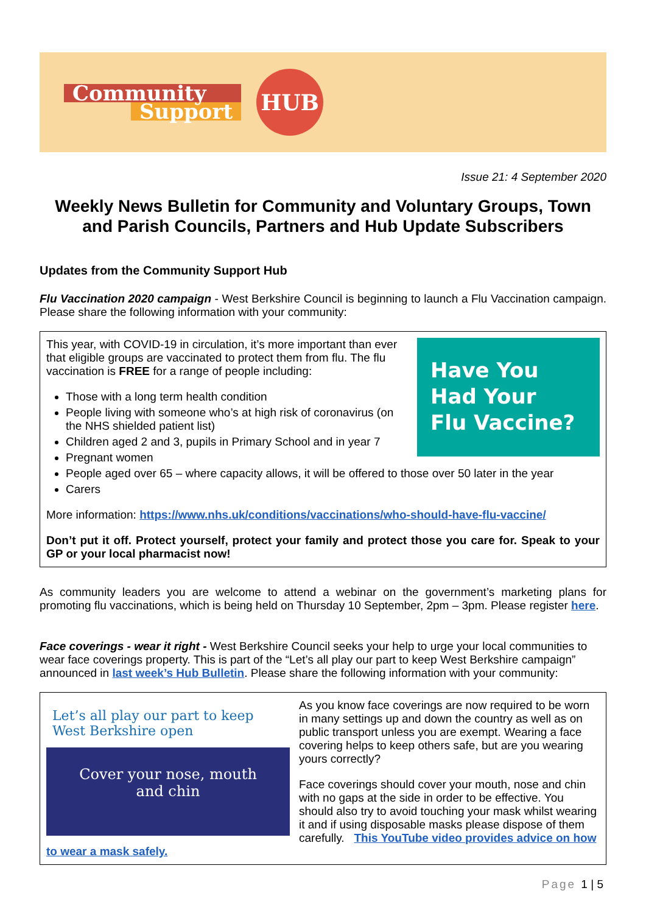Community
Support
HUB
Issue 21: 4 September 2020
Weekly News Bulletin for Community and Voluntary Groups, Town and Parish Councils, Partners and Hub Update Subscribers
Updates from the Community Support Hub
Flu Vaccination 2020 campaign - West Berkshire Council is beginning to launch a Flu Vaccination campaign. Please share the following information with your community:
Have You
Had Your
Flu Vaccine?
This year, with COVID-19 in circulation, it’s more important than ever that eligible groups are vaccinated to protect them from flu. The flu vaccination is FREE for a range of people including:
Those with a long term health condition
People living with someone who’s at high risk of coronavirus (on the NHS shielded patient list)
Children aged 2 and 3, pupils in Primary School and in year 7
Pregnant women
People aged over 65 – where capacity allows, it will be offered to those over 50 later in the year
Carers
More information: https://www.nhs.uk/conditions/vaccinations/who-should-have-flu-vaccine/
Don’t put it off. Protect yourself, protect your family and protect those you care for. Speak to your GP or your local pharmacist now!
As community leaders you are welcome to attend a webinar on the government’s marketing plans for promoting flu vaccinations, which is being held on Thursday 10 September, 2pm – 3pm. Please register here.
Face coverings - wear it right - West Berkshire Council seeks your help to urge your local communities to wear face coverings property. This is part of the “Let’s all play our part to keep West Berkshire campaign” announced in last week’s Hub Bulletin. Please share the following information with your community:
Let’s all play our part to keep West Berkshire open
Cover your nose, mouth
and chin
As you know face coverings are now required to be worn in many settings up and down the country as well as on public transport unless you are exempt. Wearing a face covering helps to keep others safe, but are you wearing yours correctly?
Face coverings should cover your mouth, nose and chin with no gaps at the side in order to be effective. You should also try to avoid touching your mask whilst wearing it and if using disposable masks please dispose of them carefully. This YouTube video provides advice on how to wear a mask safely.
Page 1 | 5